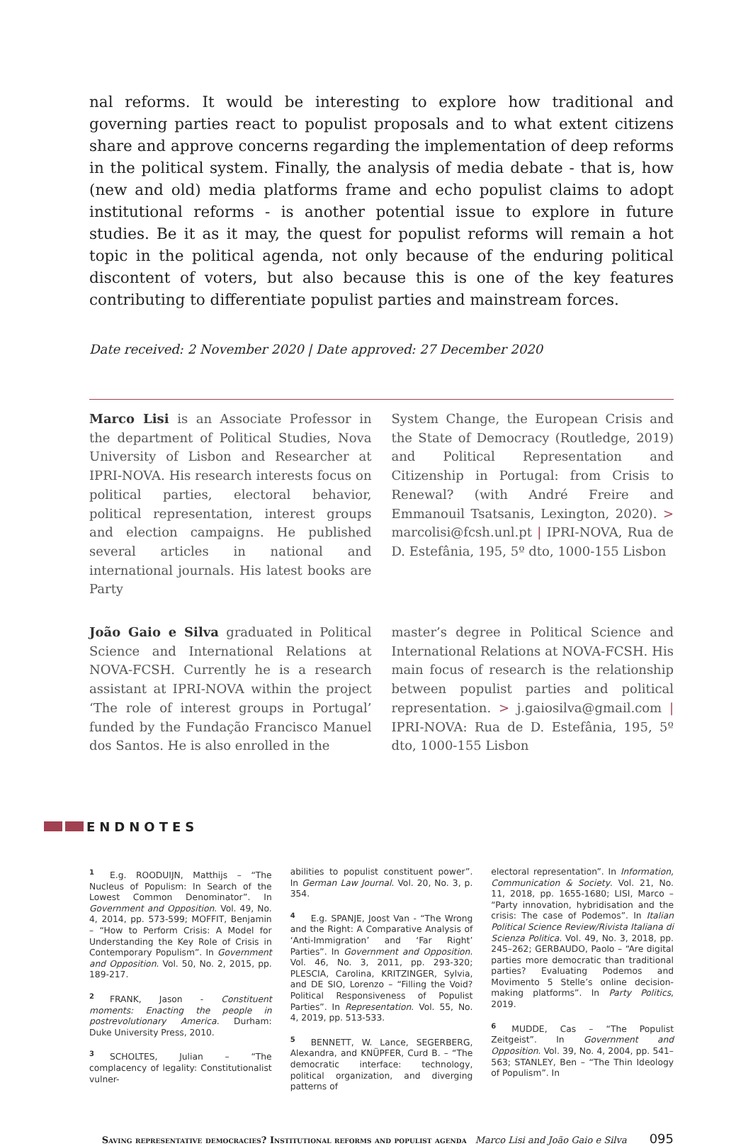nal reforms. It would be interesting to explore how traditional and governing parties react to populist proposals and to what extent citizens share and approve concerns regarding the implementation of deep reforms in the political system. Finally, the analysis of media debate - that is, how (new and old) media platforms frame and echo populist claims to adopt institutional reforms - is another potential issue to explore in future studies. Be it as it may, the quest for populist reforms will remain a hot topic in the political agenda, not only because of the enduring political discontent of voters, but also because this is one of the key features contributing to differentiate populist parties and mainstream forces.
Date received: 2 November 2020 | Date approved: 27 December 2020
Marco Lisi is an Associate Professor in the department of Political Studies, Nova University of Lisbon and Researcher at IPRI-NOVA. His research interests focus on political parties, electoral behavior, political representation, interest groups and election campaigns. He published several articles in national and international journals. His latest books are Party
System Change, the European Crisis and the State of Democracy (Routledge, 2019) and Political Representation and Citizenship in Portugal: from Crisis to Renewal? (with André Freire and Emmanouil Tsatsanis, Lexington, 2020). > marcolisi@fcsh.unl.pt | IPRI-NOVA, Rua de D. Estefânia, 195, 5º dto, 1000-155 Lisbon
João Gaio e Silva graduated in Political Science and International Relations at NOVA-FCSH. Currently he is a research assistant at IPRI-NOVA within the project ‘The role of interest groups in Portugal’ funded by the Fundação Francisco Manuel dos Santos. He is also enrolled in the
master’s degree in Political Science and International Relations at NOVA-FCSH. His main focus of research is the relationship between populist parties and political representation. > j.gaiosilva@gmail.com | IPRI-NOVA: Rua de D. Estefânia, 195, 5º dto, 1000-155 Lisbon
ENDNOTES
<sup>1</sup> E.g. ROODUIJN, Matthijs – “The Nucleus of Populism: In Search of the Lowest Common Denominator”. In Government and Opposition. Vol. 49, No. 4, 2014, pp. 573-599; MOFFIT, Benjamin – “How to Perform Crisis: A Model for Understanding the Key Role of Crisis in Contemporary Populism”. In Government and Opposition. Vol. 50, No. 2, 2015, pp. 189-217.
<sup>2</sup> FRANK, Jason - Constituent moments: Enacting the people in postrevolutionary America. Durham: Duke University Press, 2010.
<sup>3</sup> SCHOLTES, Julian – “The complacency of legality: Constitutionalist vulner-
abilities to populist constituent power”. In German Law Journal. Vol. 20, No. 3, p. 354.
<sup>4</sup> E.g. SPANJE, Joost Van - “The Wrong and the Right: A Comparative Analysis of ‘Anti-Immigration’ and ‘Far Right’ Parties”. In Government and Opposition. Vol. 46, No. 3, 2011, pp. 293-320; PLESCIA, Carolina, KRITZINGER, Sylvia, and DE SIO, Lorenzo – “Filling the Void? Political Responsiveness of Populist Parties”. In Representation. Vol. 55, No. 4, 2019, pp. 513-533.
<sup>5</sup>BENNETT, W. Lance, SEGERBERG, Alexandra, and KNÜPFER, Curd B. – “The democratic interface: technology, political organization, and diverging patterns of
electoral representation”. In Information, Communication & Society. Vol. 21, No. 11, 2018, pp. 1655-1680; LISI, Marco – “Party innovation, hybridisation and the crisis: The case of Podemos”. In Italian Political Science Review/Rivista Italiana di Scienza Politica. Vol. 49, No. 3, 2018, pp. 245–262; GERBAUDO, Paolo – “Are digital parties more democratic than traditional parties? Evaluating Podemos and Movimento 5 Stelle’s online decision-making platforms”. In Party Politics, 2019.
<sup>6</sup> MUDDE, Cas – “The Populist Zeitgeist”. In Government and Opposition. Vol. 39, No. 4, 2004, pp. 541–563; STANLEY, Ben – “The Thin Ideology of Populism”. In
Saving representative democracies? Institutional reforms and populist agenda Marco Lisi and João Gaio e Silva 095